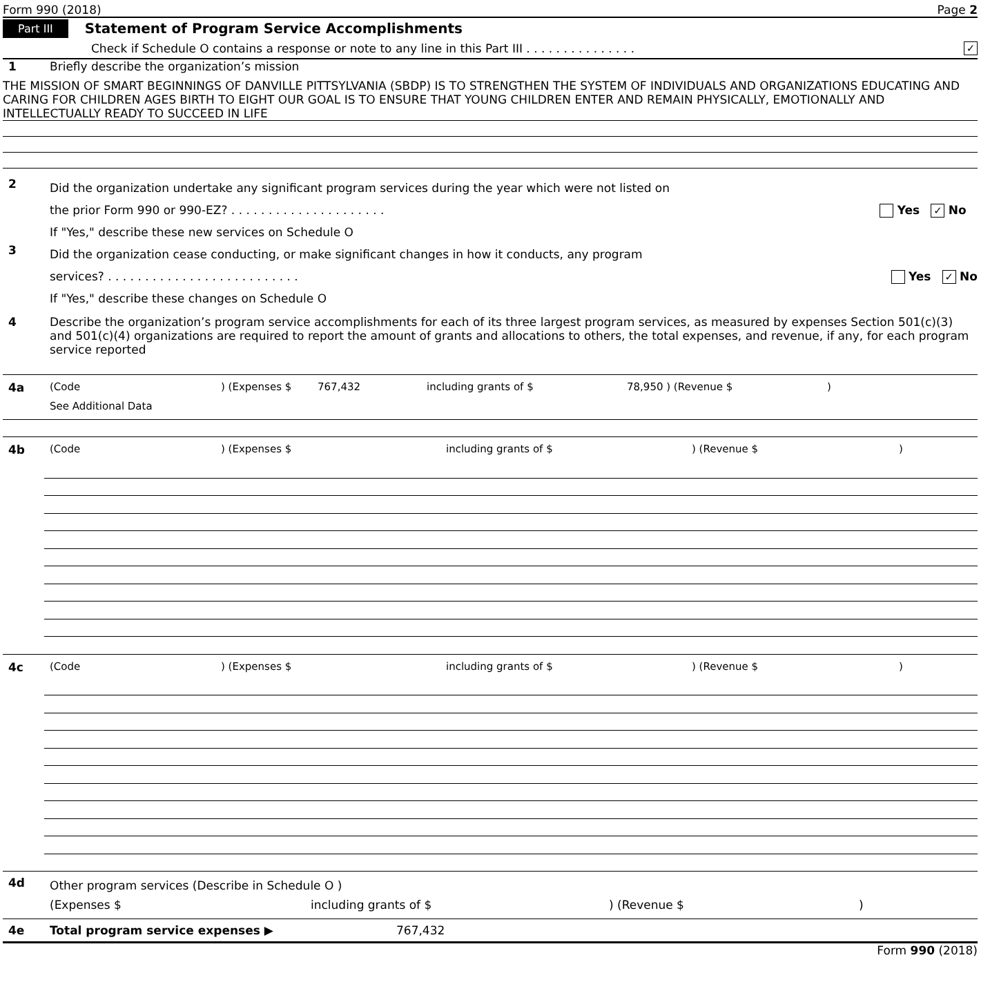Form 990 (2018) Page 2
Part III Statement of Program Service Accomplishments
Check if Schedule O contains a response or note to any line in this Part III . . . . . . . . . . . . . . . ✓
1 Briefly describe the organization’s mission
THE MISSION OF SMART BEGINNINGS OF DANVILLE PITTSYLVANIA (SBDP) IS TO STRENGTHEN THE SYSTEM OF INDIVIDUALS AND ORGANIZATIONS EDUCATING AND CARING FOR CHILDREN AGES BIRTH TO EIGHT OUR GOAL IS TO ENSURE THAT YOUNG CHILDREN ENTER AND REMAIN PHYSICALLY, EMOTIONALLY AND INTELLECTUALLY READY TO SUCCEED IN LIFE
2
Did the organization undertake any significant program services during the year which were not listed on
the prior Form 990 or 990-EZ? . . . . . . . . . . . . . . . . . . . . . Yes ✓ No
If "Yes," describe these new services on Schedule O
3
Did the organization cease conducting, or make significant changes in how it conducts, any program
services? . . . . . . . . . . . . . . . . . . . . . . . . . . Yes ✓ No
If "Yes," describe these changes on Schedule O
4 Describe the organization’s program service accomplishments for each of its three largest program services, as measured by expenses Section 501(c)(3) and 501(c)(4) organizations are required to report the amount of grants and allocations to others, the total expenses, and revenue, if any, for each program service reported
4a (Code) (Expenses $ 767,432 including grants of $ 78,950 ) (Revenue $)
See Additional Data
4b (Code) (Expenses $ including grants of $) (Revenue $)
4c (Code) (Expenses $ including grants of $) (Revenue $)
4d
Other program services (Describe in Schedule O )
(Expenses $ including grants of $) (Revenue $)
4e Total program service expenses ▶ 767,432
Form 990 (2018)